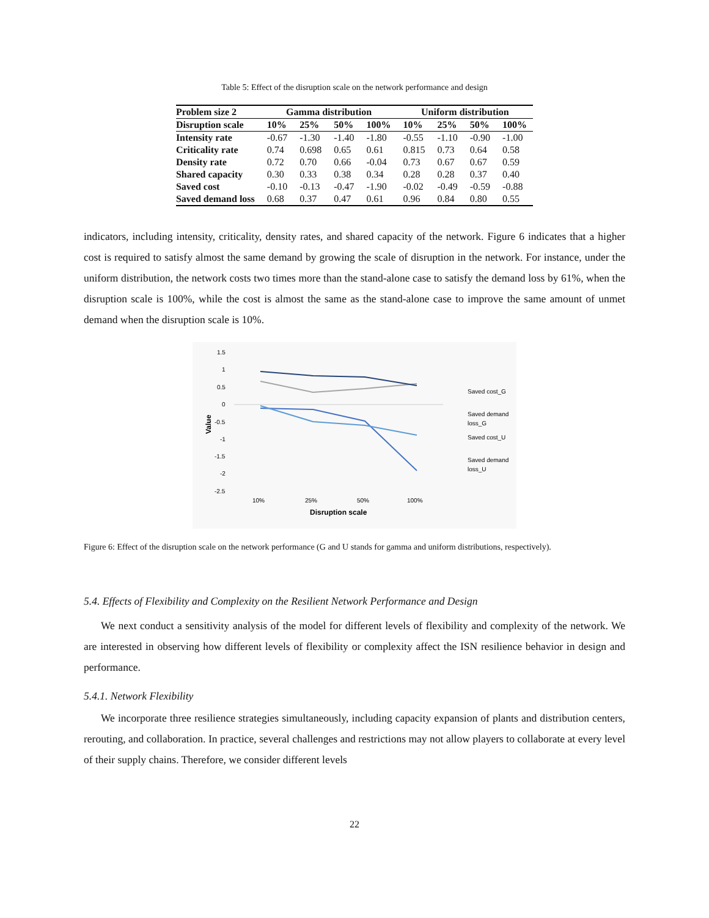Table 5: Effect of the disruption scale on the network performance and design
| Problem size 2 | Gamma distribution | | | | Uniform distribution | | | |
| --- | --- | --- | --- | --- | --- | --- | --- | --- |
| Disruption scale | 10% | 25% | 50% | 100% | 10% | 25% | 50% | 100% |
| Intensity rate | -0.67 | -1.30 | -1.40 | -1.80 | -0.55 | -1.10 | -0.90 | -1.00 |
| Criticality rate | 0.74 | 0.698 | 0.65 | 0.61 | 0.815 | 0.73 | 0.64 | 0.58 |
| Density rate | 0.72 | 0.70 | 0.66 | -0.04 | 0.73 | 0.67 | 0.67 | 0.59 |
| Shared capacity | 0.30 | 0.33 | 0.38 | 0.34 | 0.28 | 0.28 | 0.37 | 0.40 |
| Saved cost | -0.10 | -0.13 | -0.47 | -1.90 | -0.02 | -0.49 | -0.59 | -0.88 |
| Saved demand loss | 0.68 | 0.37 | 0.47 | 0.61 | 0.96 | 0.84 | 0.80 | 0.55 |
indicators, including intensity, criticality, density rates, and shared capacity of the network. Figure 6 indicates that a higher cost is required to satisfy almost the same demand by growing the scale of disruption in the network. For instance, under the uniform distribution, the network costs two times more than the stand-alone case to satisfy the demand loss by 61%, when the disruption scale is 100%, while the cost is almost the same as the stand-alone case to improve the same amount of unmet demand when the disruption scale is 10%.
1.5
1
0.5
0
-0.5
-1
-1.5
-2
-2.5
10%
25%
50%
100%
Disruption scale
Value
Saved cost_G
Saved demand
loss_G
Saved cost_U
Saved demand
loss_U
Figure 6: Effect of the disruption scale on the network performance (G and U stands for gamma and uniform distributions, respectively).
5.4. Effects of Flexibility and Complexity on the Resilient Network Performance and Design
We next conduct a sensitivity analysis of the model for different levels of flexibility and complexity of the network. We are interested in observing how different levels of flexibility or complexity affect the ISN resilience behavior in design and performance.
5.4.1. Network Flexibility
We incorporate three resilience strategies simultaneously, including capacity expansion of plants and distribution centers, rerouting, and collaboration. In practice, several challenges and restrictions may not allow players to collaborate at every level of their supply chains. Therefore, we consider different levels
22